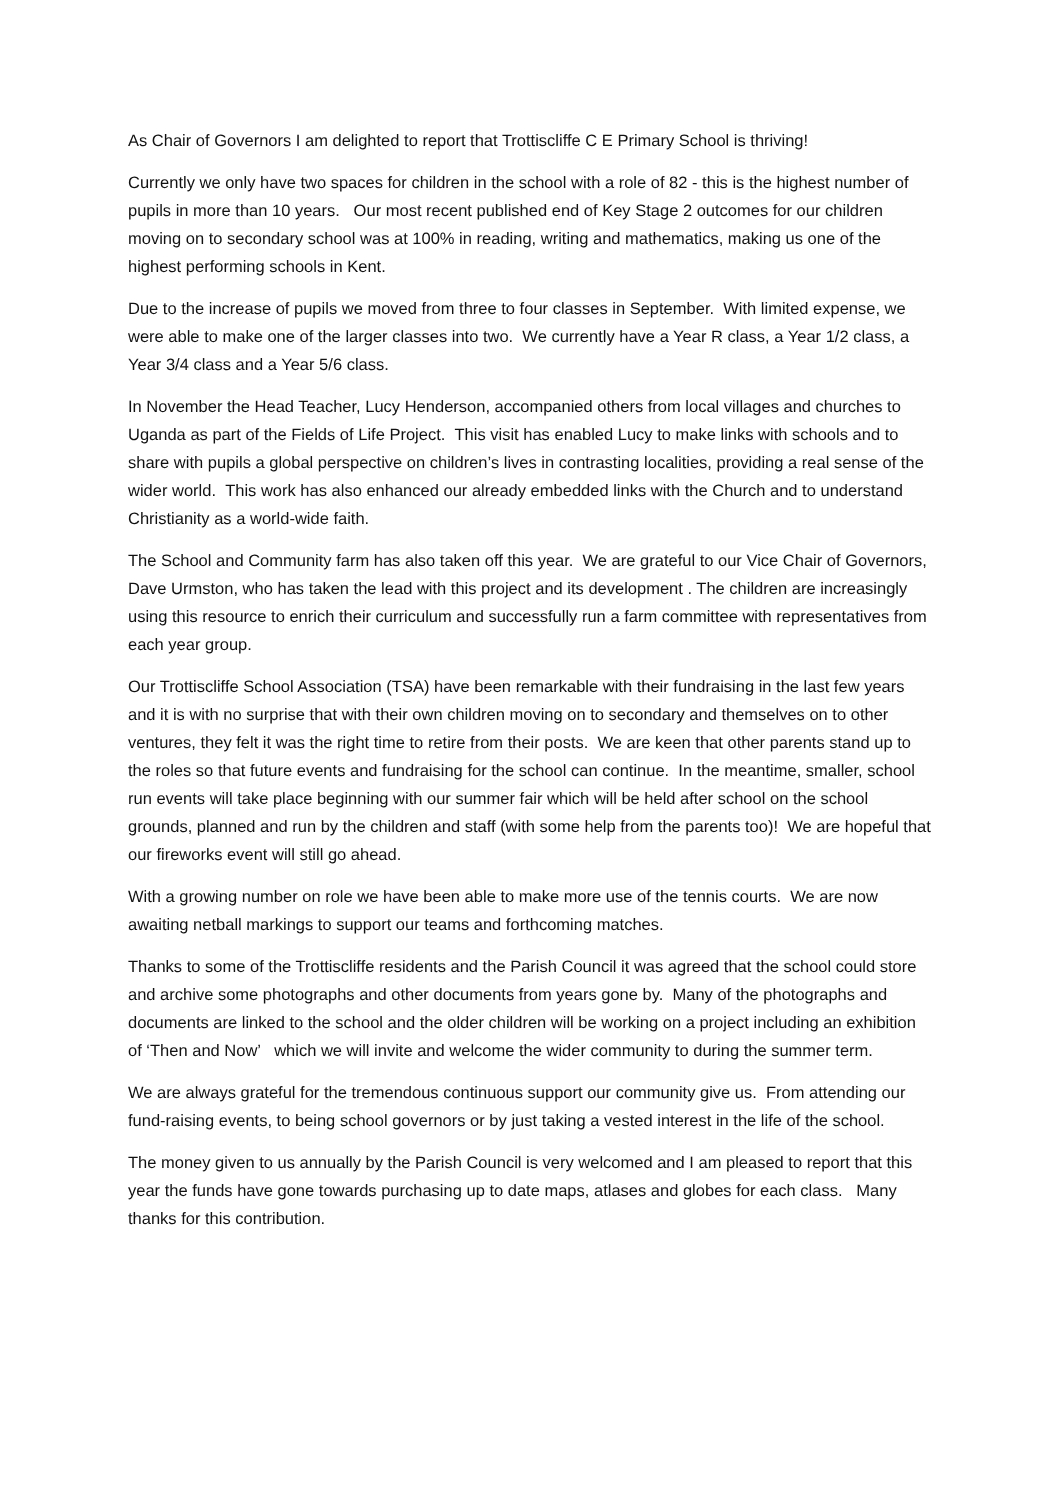As Chair of Governors I am delighted to report that Trottiscliffe C E Primary School is thriving!
Currently we only have two spaces for children in the school with a role of 82 - this is the highest number of pupils in more than 10 years. Our most recent published end of Key Stage 2 outcomes for our children moving on to secondary school was at 100% in reading, writing and mathematics, making us one of the highest performing schools in Kent.
Due to the increase of pupils we moved from three to four classes in September. With limited expense, we were able to make one of the larger classes into two. We currently have a Year R class, a Year 1/2 class, a Year 3/4 class and a Year 5/6 class.
In November the Head Teacher, Lucy Henderson, accompanied others from local villages and churches to Uganda as part of the Fields of Life Project. This visit has enabled Lucy to make links with schools and to share with pupils a global perspective on children’s lives in contrasting localities, providing a real sense of the wider world. This work has also enhanced our already embedded links with the Church and to understand Christianity as a world-wide faith.
The School and Community farm has also taken off this year. We are grateful to our Vice Chair of Governors, Dave Urmston, who has taken the lead with this project and its development . The children are increasingly using this resource to enrich their curriculum and successfully run a farm committee with representatives from each year group.
Our Trottiscliffe School Association (TSA) have been remarkable with their fundraising in the last few years and it is with no surprise that with their own children moving on to secondary and themselves on to other ventures, they felt it was the right time to retire from their posts. We are keen that other parents stand up to the roles so that future events and fundraising for the school can continue. In the meantime, smaller, school run events will take place beginning with our summer fair which will be held after school on the school grounds, planned and run by the children and staff (with some help from the parents too)! We are hopeful that our fireworks event will still go ahead.
With a growing number on role we have been able to make more use of the tennis courts. We are now awaiting netball markings to support our teams and forthcoming matches.
Thanks to some of the Trottiscliffe residents and the Parish Council it was agreed that the school could store and archive some photographs and other documents from years gone by. Many of the photographs and documents are linked to the school and the older children will be working on a project including an exhibition of ‘Then and Now’ which we will invite and welcome the wider community to during the summer term.
We are always grateful for the tremendous continuous support our community give us. From attending our fund-raising events, to being school governors or by just taking a vested interest in the life of the school.
The money given to us annually by the Parish Council is very welcomed and I am pleased to report that this year the funds have gone towards purchasing up to date maps, atlases and globes for each class. Many thanks for this contribution.